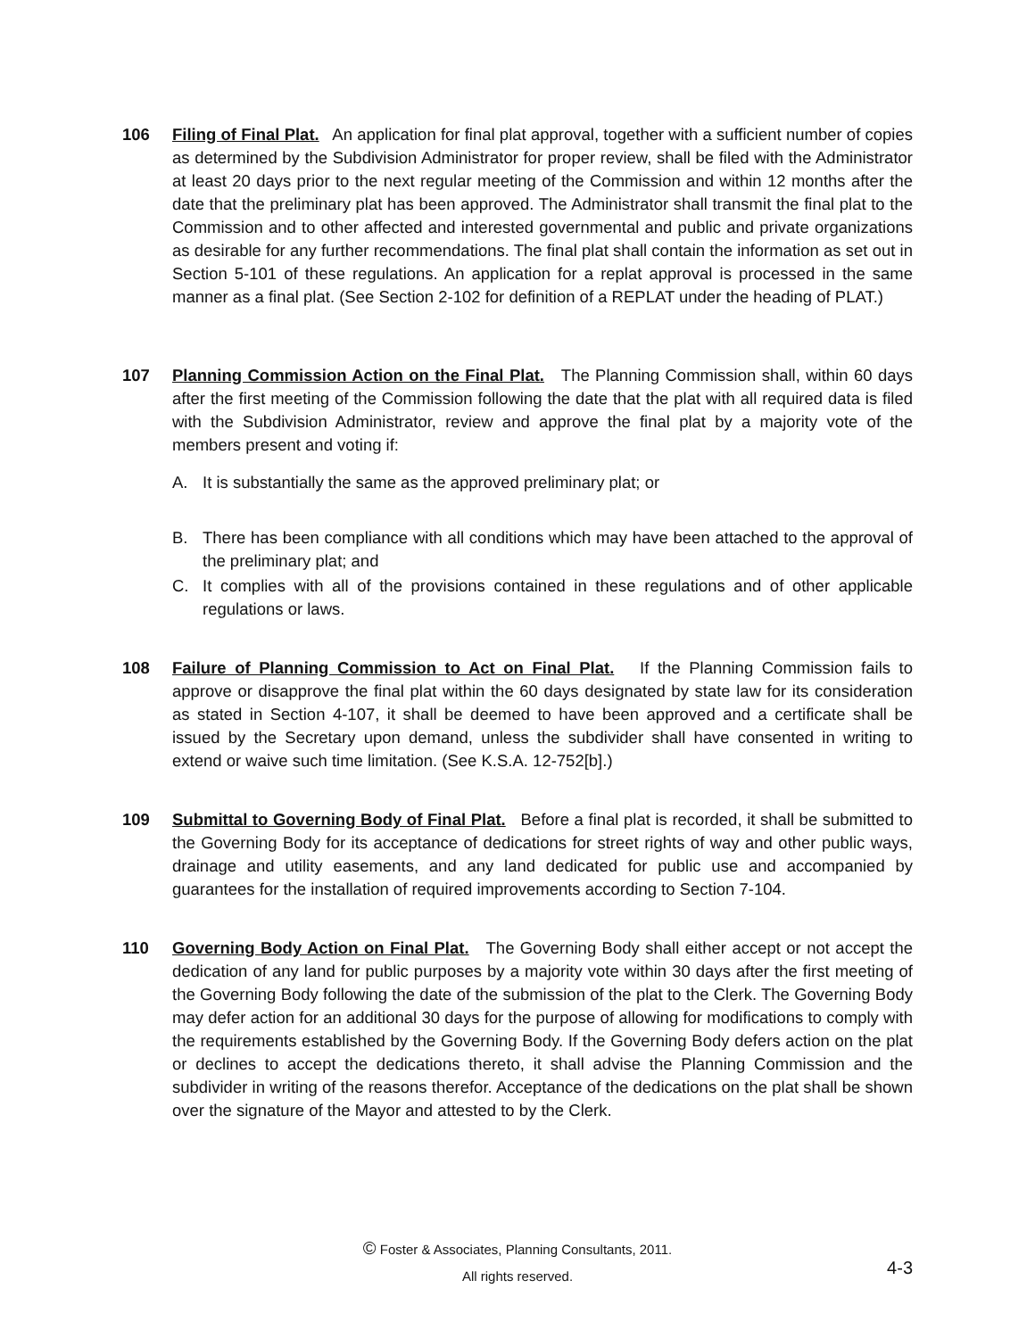106 Filing of Final Plat. An application for final plat approval, together with a sufficient number of copies as determined by the Subdivision Administrator for proper review, shall be filed with the Administrator at least 20 days prior to the next regular meeting of the Commission and within 12 months after the date that the preliminary plat has been approved. The Administrator shall transmit the final plat to the Commission and to other affected and interested governmental and public and private organizations as desirable for any further recommendations. The final plat shall contain the information as set out in Section 5-101 of these regulations. An application for a replat approval is processed in the same manner as a final plat. (See Section 2-102 for definition of a REPLAT under the heading of PLAT.)
107 Planning Commission Action on the Final Plat. The Planning Commission shall, within 60 days after the first meeting of the Commission following the date that the plat with all required data is filed with the Subdivision Administrator, review and approve the final plat by a majority vote of the members present and voting if:
A. It is substantially the same as the approved preliminary plat; or
B. There has been compliance with all conditions which may have been attached to the approval of the preliminary plat; and
C. It complies with all of the provisions contained in these regulations and of other applicable regulations or laws.
108 Failure of Planning Commission to Act on Final Plat. If the Planning Commission fails to approve or disapprove the final plat within the 60 days designated by state law for its consideration as stated in Section 4-107, it shall be deemed to have been approved and a certificate shall be issued by the Secretary upon demand, unless the subdivider shall have consented in writing to extend or waive such time limitation. (See K.S.A. 12-752[b].)
109 Submittal to Governing Body of Final Plat. Before a final plat is recorded, it shall be submitted to the Governing Body for its acceptance of dedications for street rights of way and other public ways, drainage and utility easements, and any land dedicated for public use and accompanied by guarantees for the installation of required improvements according to Section 7-104.
110 Governing Body Action on Final Plat. The Governing Body shall either accept or not accept the dedication of any land for public purposes by a majority vote within 30 days after the first meeting of the Governing Body following the date of the submission of the plat to the Clerk. The Governing Body may defer action for an additional 30 days for the purpose of allowing for modifications to comply with the requirements established by the Governing Body. If the Governing Body defers action on the plat or declines to accept the dedications thereto, it shall advise the Planning Commission and the subdivider in writing of the reasons therefor. Acceptance of the dedications on the plat shall be shown over the signature of the Mayor and attested to by the Clerk.
© Foster & Associates, Planning Consultants, 2011.
All rights reserved.
4-3